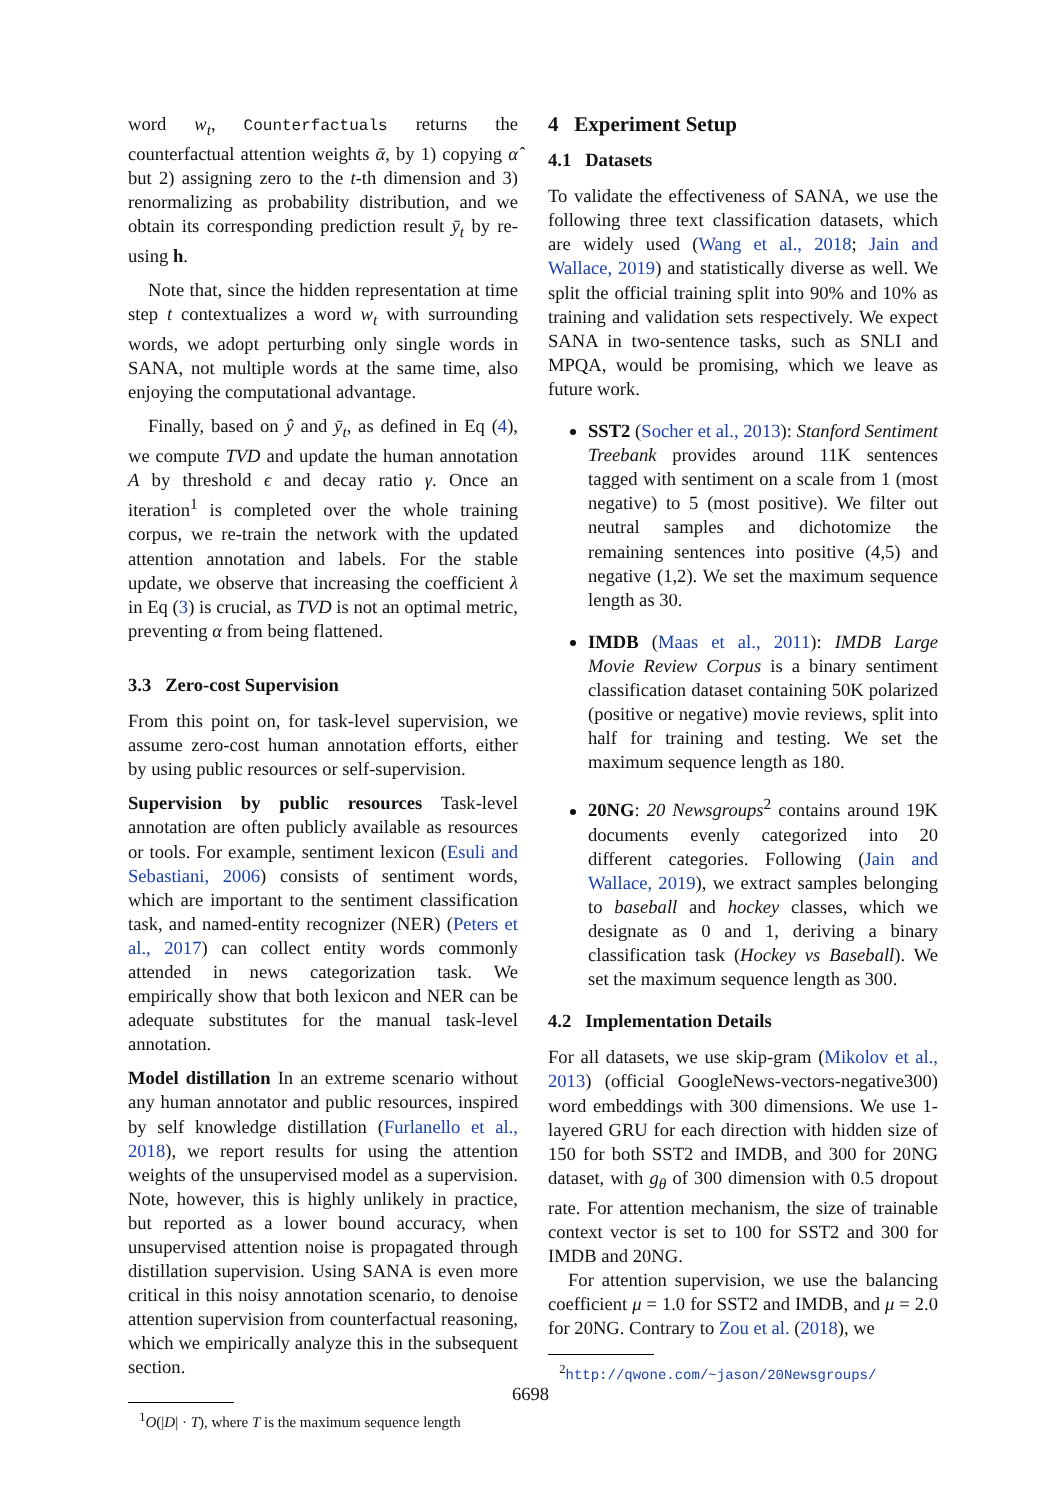word w<sub>t</sub>, Counterfactuals returns the counterfactual attention weights ᾱ, by 1) copying α̂ but 2) assigning zero to the t-th dimension and 3) renormalizing as probability distribution, and we obtain its corresponding prediction result ȳ<sub>t</sub> by re-using h.
Note that, since the hidden representation at time step t contextualizes a word w<sub>t</sub> with surrounding words, we adopt perturbing only single words in SANA, not multiple words at the same time, also enjoying the computational advantage.
Finally, based on ŷ and ȳ<sub>t</sub>, as defined in Eq (4), we compute TVD and update the human annotation A by threshold ϵ and decay ratio γ. Once an iteration<sup>1</sup> is completed over the whole training corpus, we re-train the network with the updated attention annotation and labels. For the stable update, we observe that increasing the coefficient λ in Eq (3) is crucial, as TVD is not an optimal metric, preventing α from being flattened.
3.3 Zero-cost Supervision
From this point on, for task-level supervision, we assume zero-cost human annotation efforts, either by using public resources or self-supervision.
Supervision by public resources Task-level annotation are often publicly available as resources or tools. For example, sentiment lexicon (Esuli and Sebastiani, 2006) consists of sentiment words, which are important to the sentiment classification task, and named-entity recognizer (NER) (Peters et al., 2017) can collect entity words commonly attended in news categorization task. We empirically show that both lexicon and NER can be adequate substitutes for the manual task-level annotation.
Model distillation In an extreme scenario without any human annotator and public resources, inspired by self knowledge distillation (Furlanello et al., 2018), we report results for using the attention weights of the unsupervised model as a supervision. Note, however, this is highly unlikely in practice, but reported as a lower bound accuracy, when unsupervised attention noise is propagated through distillation supervision. Using SANA is even more critical in this noisy annotation scenario, to denoise attention supervision from counterfactual reasoning, which we empirically analyze this in the subsequent section.
<sup>1</sup> O(|D| · T), where T is the maximum sequence length
4 Experiment Setup
4.1 Datasets
To validate the effectiveness of SANA, we use the following three text classification datasets, which are widely used (Wang et al., 2018; Jain and Wallace, 2019) and statistically diverse as well. We split the official training split into 90% and 10% as training and validation sets respectively. We expect SANA in two-sentence tasks, such as SNLI and MPQA, would be promising, which we leave as future work.
SST2 (Socher et al., 2013): Stanford Sentiment Treebank provides around 11K sentences tagged with sentiment on a scale from 1 (most negative) to 5 (most positive). We filter out neutral samples and dichotomize the remaining sentences into positive (4,5) and negative (1,2). We set the maximum sequence length as 30.
IMDB (Maas et al., 2011): IMDB Large Movie Review Corpus is a binary sentiment classification dataset containing 50K polarized (positive or negative) movie reviews, split into half for training and testing. We set the maximum sequence length as 180.
20NG: 20 Newsgroups<sup>2</sup> contains around 19K documents evenly categorized into 20 different categories. Following (Jain and Wallace, 2019), we extract samples belonging to baseball and hockey classes, which we designate as 0 and 1, deriving a binary classification task (Hockey vs Baseball). We set the maximum sequence length as 300.
4.2 Implementation Details
For all datasets, we use skip-gram (Mikolov et al., 2013) (official GoogleNews-vectors-negative300) word embeddings with 300 dimensions. We use 1-layered GRU for each direction with hidden size of 150 for both SST2 and IMDB, and 300 for 20NG dataset, with g<sub>θ</sub> of 300 dimension with 0.5 dropout rate. For attention mechanism, the size of trainable context vector is set to 100 for SST2 and 300 for IMDB and 20NG.
For attention supervision, we use the balancing coefficient μ = 1.0 for SST2 and IMDB, and μ = 2.0 for 20NG. Contrary to Zou et al. (2018), we
<sup>2</sup> http://qwone.com/~jason/20Newsgroups/
6698